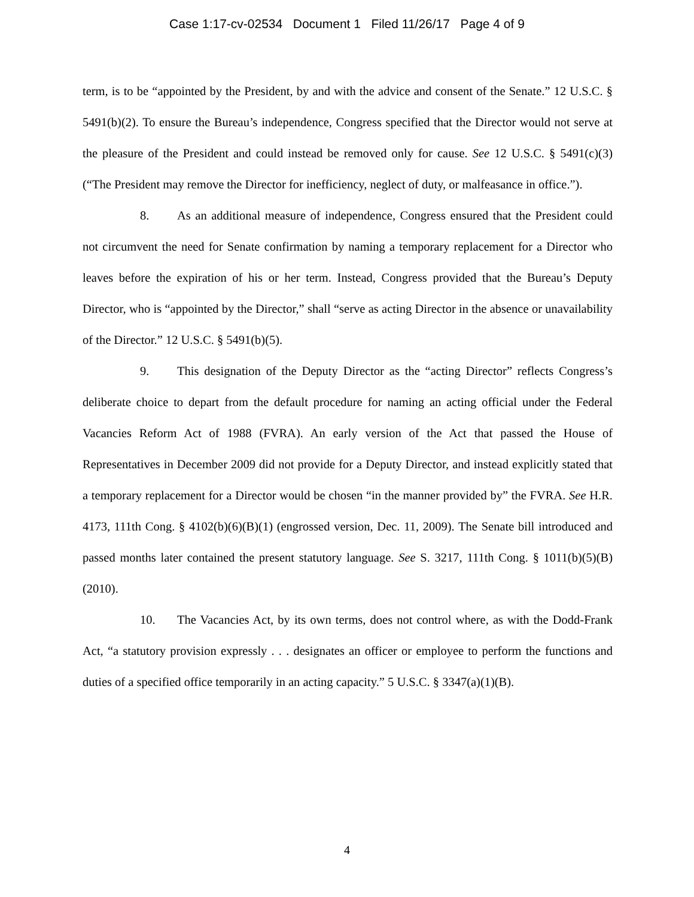Case 1:17-cv-02534 Document 1 Filed 11/26/17 Page 4 of 9
term, is to be “appointed by the President, by and with the advice and consent of the Senate.” 12 U.S.C. § 5491(b)(2). To ensure the Bureau’s independence, Congress specified that the Director would not serve at the pleasure of the President and could instead be removed only for cause. See 12 U.S.C. § 5491(c)(3) (“The President may remove the Director for inefficiency, neglect of duty, or malfeasance in office.”).
8. As an additional measure of independence, Congress ensured that the President could not circumvent the need for Senate confirmation by naming a temporary replacement for a Director who leaves before the expiration of his or her term. Instead, Congress provided that the Bureau’s Deputy Director, who is “appointed by the Director,” shall “serve as acting Director in the absence or unavailability of the Director.” 12 U.S.C. § 5491(b)(5).
9. This designation of the Deputy Director as the “acting Director” reflects Congress’s deliberate choice to depart from the default procedure for naming an acting official under the Federal Vacancies Reform Act of 1988 (FVRA). An early version of the Act that passed the House of Representatives in December 2009 did not provide for a Deputy Director, and instead explicitly stated that a temporary replacement for a Director would be chosen “in the manner provided by” the FVRA. See H.R. 4173, 111th Cong. § 4102(b)(6)(B)(1) (engrossed version, Dec. 11, 2009). The Senate bill introduced and passed months later contained the present statutory language. See S. 3217, 111th Cong. § 1011(b)(5)(B) (2010).
10. The Vacancies Act, by its own terms, does not control where, as with the Dodd-Frank Act, “a statutory provision expressly . . . designates an officer or employee to perform the functions and duties of a specified office temporarily in an acting capacity.” 5 U.S.C. § 3347(a)(1)(B).
4